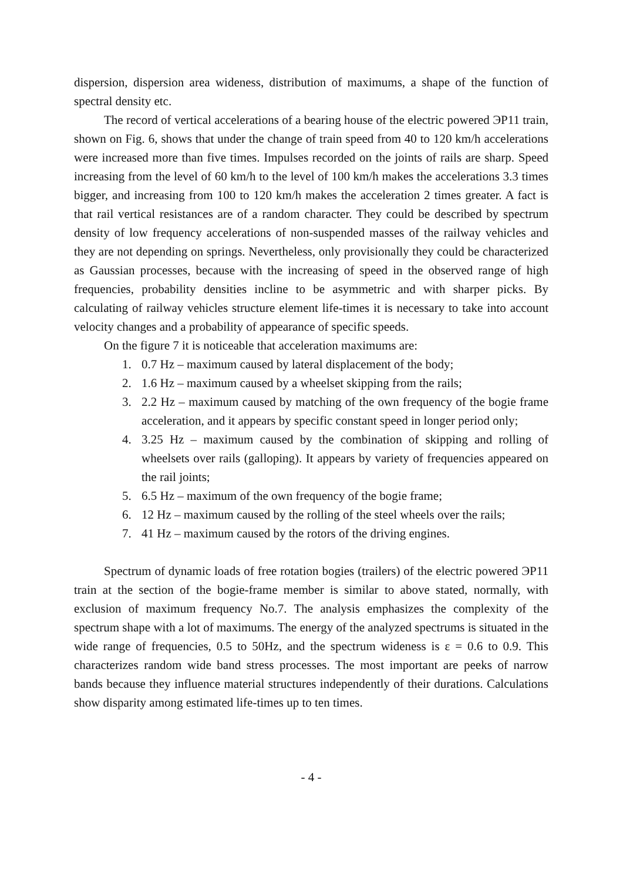dispersion, dispersion area wideness, distribution of maximums, a shape of the function of spectral density etc.
The record of vertical accelerations of a bearing house of the electric powered ЭР11 train, shown on Fig. 6, shows that under the change of train speed from 40 to 120 km/h accelerations were increased more than five times. Impulses recorded on the joints of rails are sharp. Speed increasing from the level of 60 km/h to the level of 100 km/h makes the accelerations 3.3 times bigger, and increasing from 100 to 120 km/h makes the acceleration 2 times greater. A fact is that rail vertical resistances are of a random character. They could be described by spectrum density of low frequency accelerations of non-suspended masses of the railway vehicles and they are not depending on springs. Nevertheless, only provisionally they could be characterized as Gaussian processes, because with the increasing of speed in the observed range of high frequencies, probability densities incline to be asymmetric and with sharper picks. By calculating of railway vehicles structure element life-times it is necessary to take into account velocity changes and a probability of appearance of specific speeds.
On the figure 7 it is noticeable that acceleration maximums are:
1. 0.7 Hz – maximum caused by lateral displacement of the body;
2. 1.6 Hz – maximum caused by a wheelset skipping from the rails;
3. 2.2 Hz – maximum caused by matching of the own frequency of the bogie frame acceleration, and it appears by specific constant speed in longer period only;
4. 3.25 Hz – maximum caused by the combination of skipping and rolling of wheelsets over rails (galloping). It appears by variety of frequencies appeared on the rail joints;
5. 6.5 Hz – maximum of the own frequency of the bogie frame;
6. 12 Hz – maximum caused by the rolling of the steel wheels over the rails;
7. 41 Hz – maximum caused by the rotors of the driving engines.
Spectrum of dynamic loads of free rotation bogies (trailers) of the electric powered ЭР11 train at the section of the bogie-frame member is similar to above stated, normally, with exclusion of maximum frequency No.7. The analysis emphasizes the complexity of the spectrum shape with a lot of maximums. The energy of the analyzed spectrums is situated in the wide range of frequencies, 0.5 to 50Hz, and the spectrum wideness is ε = 0.6 to 0.9. This characterizes random wide band stress processes. The most important are peeks of narrow bands because they influence material structures independently of their durations. Calculations show disparity among estimated life-times up to ten times.
- 4 -